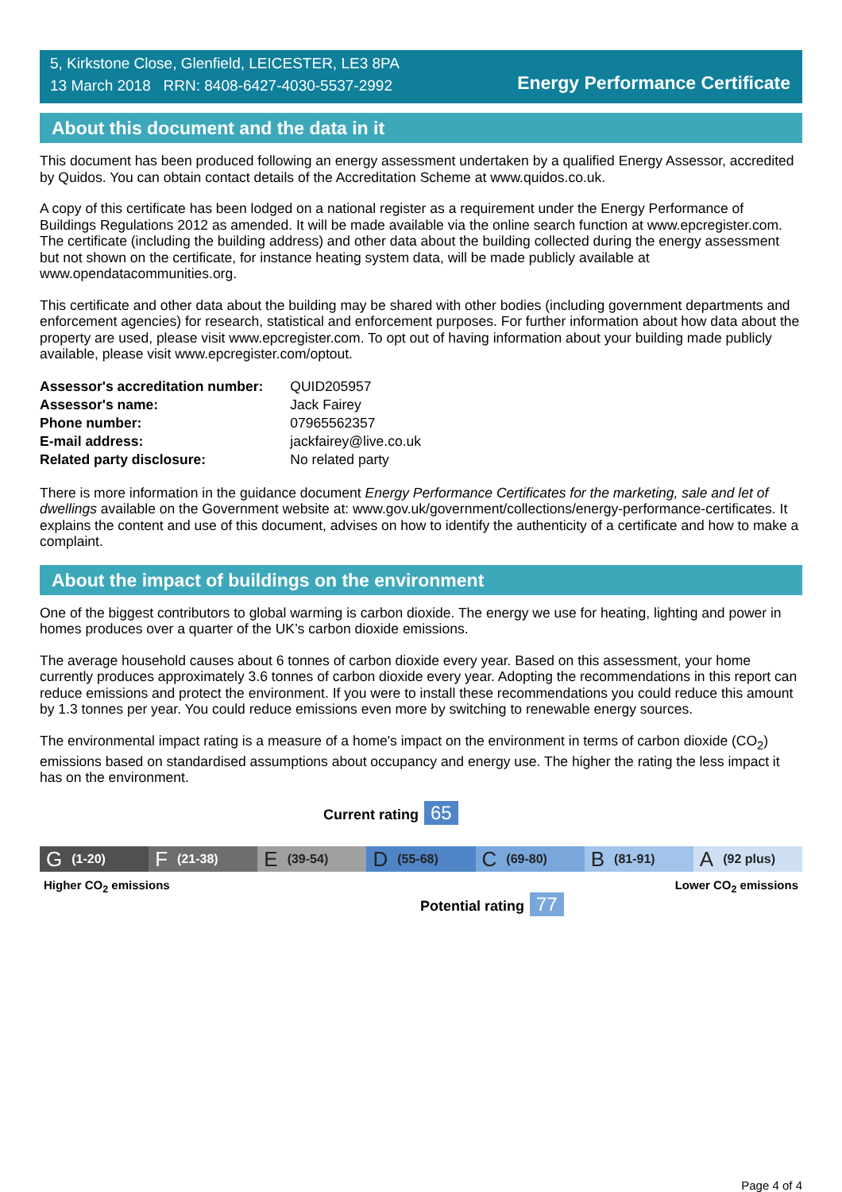5, Kirkstone Close, Glenfield, LEICESTER, LE3 8PA
13 March 2018 RRN: 8408-6427-4030-5537-2992
Energy Performance Certificate
About this document and the data in it
This document has been produced following an energy assessment undertaken by a qualified Energy Assessor, accredited by Quidos. You can obtain contact details of the Accreditation Scheme at www.quidos.co.uk.
A copy of this certificate has been lodged on a national register as a requirement under the Energy Performance of Buildings Regulations 2012 as amended. It will be made available via the online search function at www.epcregister.com. The certificate (including the building address) and other data about the building collected during the energy assessment but not shown on the certificate, for instance heating system data, will be made publicly available at www.opendatacommunities.org.
This certificate and other data about the building may be shared with other bodies (including government departments and enforcement agencies) for research, statistical and enforcement purposes. For further information about how data about the property are used, please visit www.epcregister.com. To opt out of having information about your building made publicly available, please visit www.epcregister.com/optout.
| Assessor's accreditation number: | QUID205957 |
| Assessor's name: | Jack Fairey |
| Phone number: | 07965562357 |
| E-mail address: | jackfairey@live.co.uk |
| Related party disclosure: | No related party |
There is more information in the guidance document Energy Performance Certificates for the marketing, sale and let of dwellings available on the Government website at: www.gov.uk/government/collections/energy-performance-certificates. It explains the content and use of this document, advises on how to identify the authenticity of a certificate and how to make a complaint.
About the impact of buildings on the environment
One of the biggest contributors to global warming is carbon dioxide. The energy we use for heating, lighting and power in homes produces over a quarter of the UK’s carbon dioxide emissions.
The average household causes about 6 tonnes of carbon dioxide every year. Based on this assessment, your home currently produces approximately 3.6 tonnes of carbon dioxide every year. Adopting the recommendations in this report can reduce emissions and protect the environment. If you were to install these recommendations you could reduce this amount by 1.3 tonnes per year. You could reduce emissions even more by switching to renewable energy sources.
The environmental impact rating is a measure of a home's impact on the environment in terms of carbon dioxide (CO<sub>2</sub>) emissions based on standardised assumptions about occupancy and energy use. The higher the rating the less impact it has on the environment.
Current rating 65
G (1-20)
F (21-38)
E (39-54)
D (55-68)
C (69-80)
B (81-91)
A (92 plus)
Higher CO<sub>2</sub> emissions Lower CO<sub>2</sub> emissions
Potential rating 77
Page 4 of 4